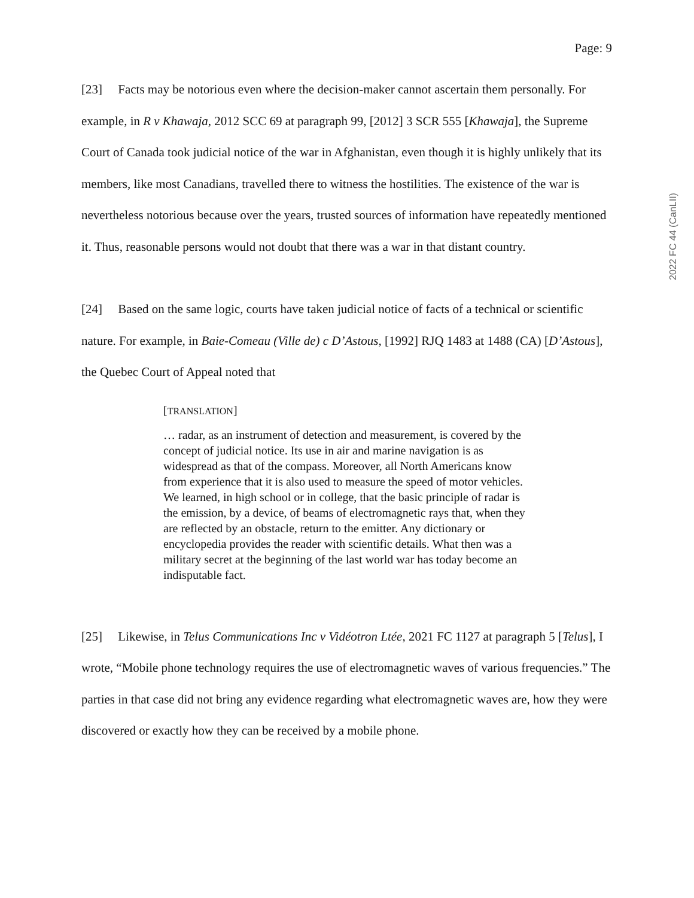Page: 9
[23] Facts may be notorious even where the decision-maker cannot ascertain them personally. For example, in R v Khawaja, 2012 SCC 69 at paragraph 99, [2012] 3 SCR 555 [Khawaja], the Supreme Court of Canada took judicial notice of the war in Afghanistan, even though it is highly unlikely that its members, like most Canadians, travelled there to witness the hostilities. The existence of the war is nevertheless notorious because over the years, trusted sources of information have repeatedly mentioned it. Thus, reasonable persons would not doubt that there was a war in that distant country.
[24] Based on the same logic, courts have taken judicial notice of facts of a technical or scientific nature. For example, in Baie-Comeau (Ville de) c D’Astous, [1992] RJQ 1483 at 1488 (CA) [D’Astous], the Quebec Court of Appeal noted that
[TRANSLATION]
… radar, as an instrument of detection and measurement, is covered by the concept of judicial notice. Its use in air and marine navigation is as widespread as that of the compass. Moreover, all North Americans know from experience that it is also used to measure the speed of motor vehicles. We learned, in high school or in college, that the basic principle of radar is the emission, by a device, of beams of electromagnetic rays that, when they are reflected by an obstacle, return to the emitter. Any dictionary or encyclopedia provides the reader with scientific details. What then was a military secret at the beginning of the last world war has today become an indisputable fact.
[25] Likewise, in Telus Communications Inc v Vidéotron Ltée, 2021 FC 1127 at paragraph 5 [Telus], I wrote, “Mobile phone technology requires the use of electromagnetic waves of various frequencies.” The parties in that case did not bring any evidence regarding what electromagnetic waves are, how they were discovered or exactly how they can be received by a mobile phone.
2022 FC 44 (CanLII)